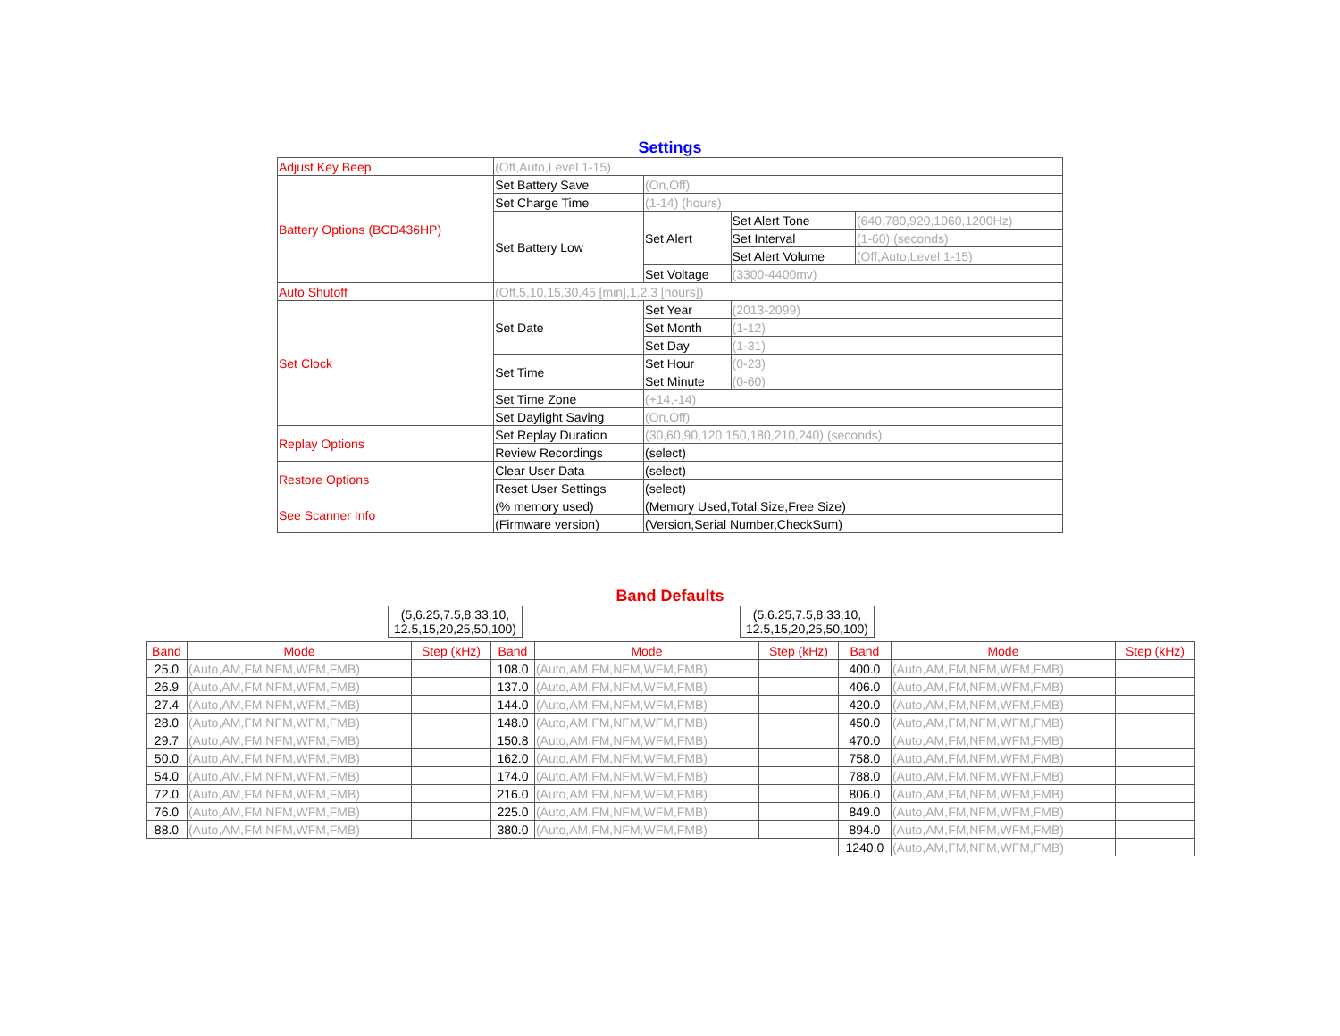Settings
| Adjust Key Beep | (Off,Auto,Level 1-15) | | | |
| Battery Options (BCD436HP) | Set Battery Save | (On,Off) | | |
| | Set Charge Time | (1-14) (hours) | | |
| | Set Battery Low | Set Alert | Set Alert Tone | (640,780,920,1060,1200Hz) |
| | | | Set Interval | (1-60) (seconds) |
| | | | Set Alert Volume | (Off,Auto,Level 1-15) |
| | | Set Voltage | (3300-4400mv) | |
| Auto Shutoff | (Off,5,10,15,30,45 [min],1,2,3 [hours]) | | | |
| Set Clock | Set Date | Set Year | (2013-2099) | |
| | | Set Month | (1-12) | |
| | | Set Day | (1-31) | |
| | Set Time | Set Hour | (0-23) | |
| | | Set Minute | (0-60) | |
| | Set Time Zone | (+14,-14) | | |
| | Set Daylight Saving | (On,Off) | | |
| Replay Options | Set Replay Duration | (30,60,90,120,150,180,210,240) (seconds) | | |
| | Review Recordings | (select) | | |
| Restore Options | Clear User Data | (select) | | |
| | Reset User Settings | (select) | | |
| See Scanner Info | (% memory used) | (Memory Used,Total Size,Free Size) | | |
| | (Firmware version) | (Version,Serial Number,CheckSum) | | |
Band Defaults
(5,6.25,7.5,8.33,10,
12.5,15,20,25,50,100)
(5,6.25,7.5,8.33,10,
12.5,15,20,25,50,100)
| Band | Mode | Step (kHz) | Band | Mode | Step (kHz) | Band | Mode | Step (kHz) |
| --- | --- | --- | --- | --- | --- | --- | --- | --- |
| 25.0 | (Auto,AM,FM,NFM,WFM,FMB) | | 108.0 | (Auto,AM,FM,NFM,WFM,FMB) | | 400.0 | (Auto,AM,FM,NFM,WFM,FMB) | |
| 26.9 | (Auto,AM,FM,NFM,WFM,FMB) | | 137.0 | (Auto,AM,FM,NFM,WFM,FMB) | | 406.0 | (Auto,AM,FM,NFM,WFM,FMB) | |
| 27.4 | (Auto,AM,FM,NFM,WFM,FMB) | | 144.0 | (Auto,AM,FM,NFM,WFM,FMB) | | 420.0 | (Auto,AM,FM,NFM,WFM,FMB) | |
| 28.0 | (Auto,AM,FM,NFM,WFM,FMB) | | 148.0 | (Auto,AM,FM,NFM,WFM,FMB) | | 450.0 | (Auto,AM,FM,NFM,WFM,FMB) | |
| 29.7 | (Auto,AM,FM,NFM,WFM,FMB) | | 150.8 | (Auto,AM,FM,NFM,WFM,FMB) | | 470.0 | (Auto,AM,FM,NFM,WFM,FMB) | |
| 50.0 | (Auto,AM,FM,NFM,WFM,FMB) | | 162.0 | (Auto,AM,FM,NFM,WFM,FMB) | | 758.0 | (Auto,AM,FM,NFM,WFM,FMB) | |
| 54.0 | (Auto,AM,FM,NFM,WFM,FMB) | | 174.0 | (Auto,AM,FM,NFM,WFM,FMB) | | 788.0 | (Auto,AM,FM,NFM,WFM,FMB) | |
| 72.0 | (Auto,AM,FM,NFM,WFM,FMB) | | 216.0 | (Auto,AM,FM,NFM,WFM,FMB) | | 806.0 | (Auto,AM,FM,NFM,WFM,FMB) | |
| 76.0 | (Auto,AM,FM,NFM,WFM,FMB) | | 225.0 | (Auto,AM,FM,NFM,WFM,FMB) | | 849.0 | (Auto,AM,FM,NFM,WFM,FMB) | |
| 88.0 | (Auto,AM,FM,NFM,WFM,FMB) | | 380.0 | (Auto,AM,FM,NFM,WFM,FMB) | | 894.0 | (Auto,AM,FM,NFM,WFM,FMB) | |
| | | | | | | 1240.0 | (Auto,AM,FM,NFM,WFM,FMB) | |